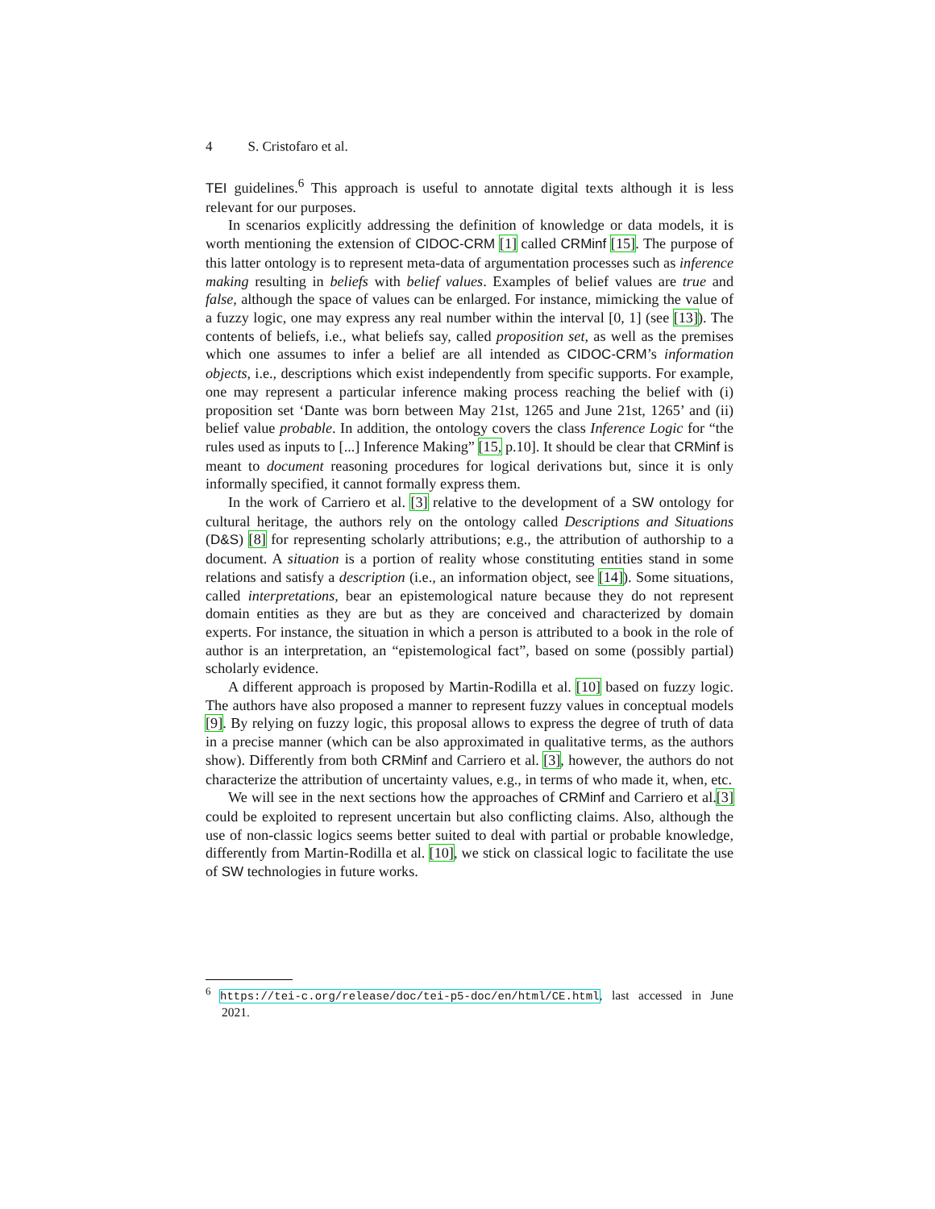4 S. Cristofaro et al.
TEI guidelines.<sup>6</sup> This approach is useful to annotate digital texts although it is less relevant for our purposes.
In scenarios explicitly addressing the definition of knowledge or data models, it is worth mentioning the extension of CIDOC-CRM [1] called CRMinf [15]. The purpose of this latter ontology is to represent meta-data of argumentation processes such as inference making resulting in beliefs with belief values. Examples of belief values are true and false, although the space of values can be enlarged. For instance, mimicking the value of a fuzzy logic, one may express any real number within the interval [0, 1] (see [13]). The contents of beliefs, i.e., what beliefs say, called proposition set, as well as the premises which one assumes to infer a belief are all intended as CIDOC-CRM’s information objects, i.e., descriptions which exist independently from specific supports. For example, one may represent a particular inference making process reaching the belief with (i) proposition set ‘Dante was born between May 21st, 1265 and June 21st, 1265’ and (ii) belief value probable. In addition, the ontology covers the class Inference Logic for “the rules used as inputs to [...] Inference Making” [15, p.10]. It should be clear that CRMinf is meant to document reasoning procedures for logical derivations but, since it is only informally specified, it cannot formally express them.
In the work of Carriero et al. [3] relative to the development of a SW ontology for cultural heritage, the authors rely on the ontology called Descriptions and Situations (D&S) [8] for representing scholarly attributions; e.g., the attribution of authorship to a document. A situation is a portion of reality whose constituting entities stand in some relations and satisfy a description (i.e., an information object, see [14]). Some situations, called interpretations, bear an epistemological nature because they do not represent domain entities as they are but as they are conceived and characterized by domain experts. For instance, the situation in which a person is attributed to a book in the role of author is an interpretation, an “epistemological fact”, based on some (possibly partial) scholarly evidence.
A different approach is proposed by Martin-Rodilla et al. [10] based on fuzzy logic. The authors have also proposed a manner to represent fuzzy values in conceptual models [9]. By relying on fuzzy logic, this proposal allows to express the degree of truth of data in a precise manner (which can be also approximated in qualitative terms, as the authors show). Differently from both CRMinf and Carriero et al. [3], however, the authors do not characterize the attribution of uncertainty values, e.g., in terms of who made it, when, etc.
We will see in the next sections how the approaches of CRMinf and Carriero et al.[3] could be exploited to represent uncertain but also conflicting claims. Also, although the use of non-classic logics seems better suited to deal with partial or probable knowledge, differently from Martin-Rodilla et al. [10], we stick on classical logic to facilitate the use of SW technologies in future works.
<sup>6</sup> https://tei-c.org/release/doc/tei-p5-doc/en/html/CE.html, last accessed in June 2021.